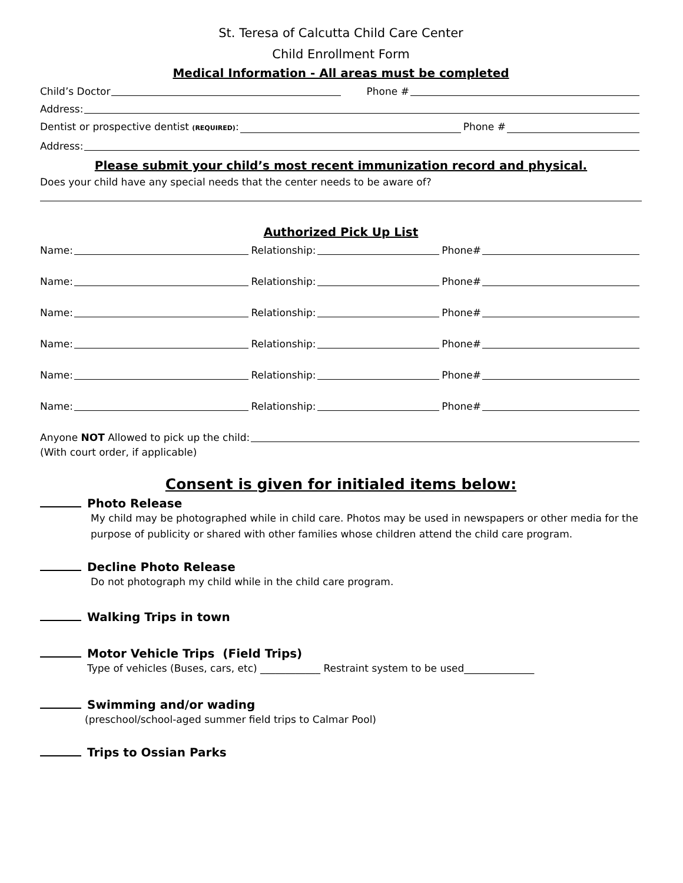St. Teresa of Calcutta Child Care Center
Child Enrollment Form
Medical Information - All areas must be completed
Child’s Doctor Phone #
Address:
Dentist or prospective dentist (REQUIRED): Phone #
Address:
Please submit your child’s most recent immunization record and physical.
Does your child have any special needs that the center needs to be aware of?
Authorized Pick Up List
Name: Relationship: Phone#
Name: Relationship: Phone#
Name: Relationship: Phone#
Name: Relationship: Phone#
Name: Relationship: Phone#
Name: Relationship: Phone#
Anyone NOT Allowed to pick up the child:
(With court order, if applicable)
Consent is given for initialed items below:
Photo Release
My child may be photographed while in child care. Photos may be used in newspapers or other media for the purpose of publicity or shared with other families whose children attend the child care program.
Decline Photo Release
Do not photograph my child while in the child care program.
Walking Trips in town
Motor Vehicle Trips (Field Trips)
Type of vehicles (Buses, cars, etc) ____________ Restraint system to be used______________
Swimming and/or wading
(preschool/school-aged summer field trips to Calmar Pool)
Trips to Ossian Parks